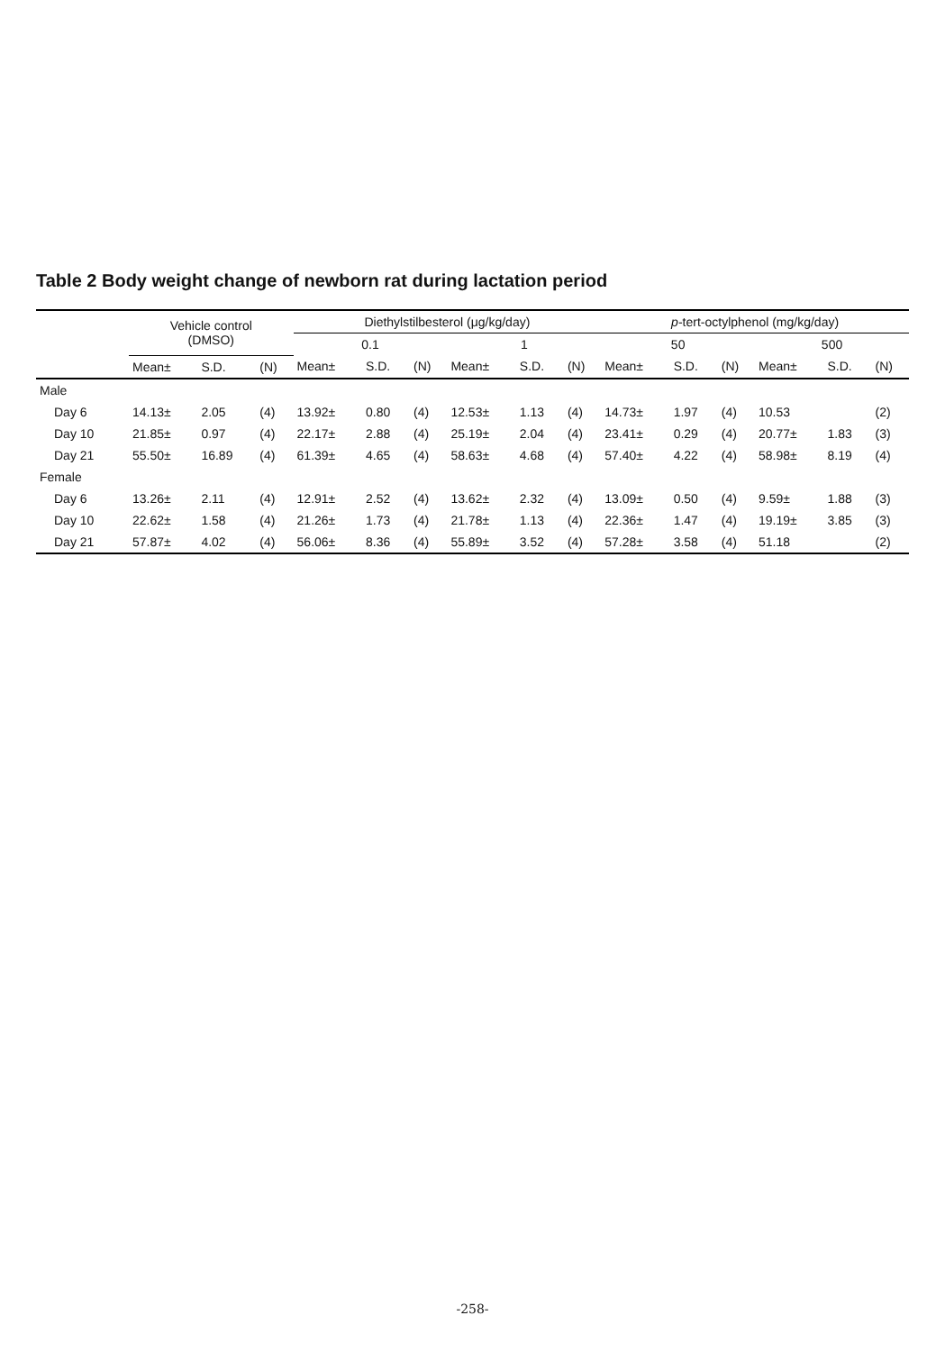Table 2 Body weight change of newborn rat during lactation period
| | Vehicle control (DMSO) | | | Diethylstilbesterol (μg/kg/day) | | | | | | p -tert-octylphenol (mg/kg/day) | | | | | |
| --- | --- | --- | --- | --- | --- | --- | --- | --- | --- | --- | --- | --- | --- | --- | --- |
| | | | | 0.1 | | | 1 | | | 50 | | | 500 | | |
| | Mean± | S.D. | (N) | Mean± | S.D. | (N) | Mean± | S.D. | (N) | Mean± | S.D. | (N) | Mean± | S.D. | (N) |
| Male | | | | | | | | | | | | | | | |
| Day 6 | 14.13± | 2.05 | (4) | 13.92± | 0.80 | (4) | 12.53± | 1.13 | (4) | 14.73± | 1.97 | (4) | 10.53 | | (2) |
| Day 10 | 21.85± | 0.97 | (4) | 22.17± | 2.88 | (4) | 25.19± | 2.04 | (4) | 23.41± | 0.29 | (4) | 20.77± | 1.83 | (3) |
| Day 21 | 55.50± | 16.89 | (4) | 61.39± | 4.65 | (4) | 58.63± | 4.68 | (4) | 57.40± | 4.22 | (4) | 58.98± | 8.19 | (4) |
| Female | | | | | | | | | | | | | | | |
| Day 6 | 13.26± | 2.11 | (4) | 12.91± | 2.52 | (4) | 13.62± | 2.32 | (4) | 13.09± | 0.50 | (4) | 9.59± | 1.88 | (3) |
| Day 10 | 22.62± | 1.58 | (4) | 21.26± | 1.73 | (4) | 21.78± | 1.13 | (4) | 22.36± | 1.47 | (4) | 19.19± | 3.85 | (3) |
| Day 21 | 57.87± | 4.02 | (4) | 56.06± | 8.36 | (4) | 55.89± | 3.52 | (4) | 57.28± | 3.58 | (4) | 51.18 | | (2) |
-258-